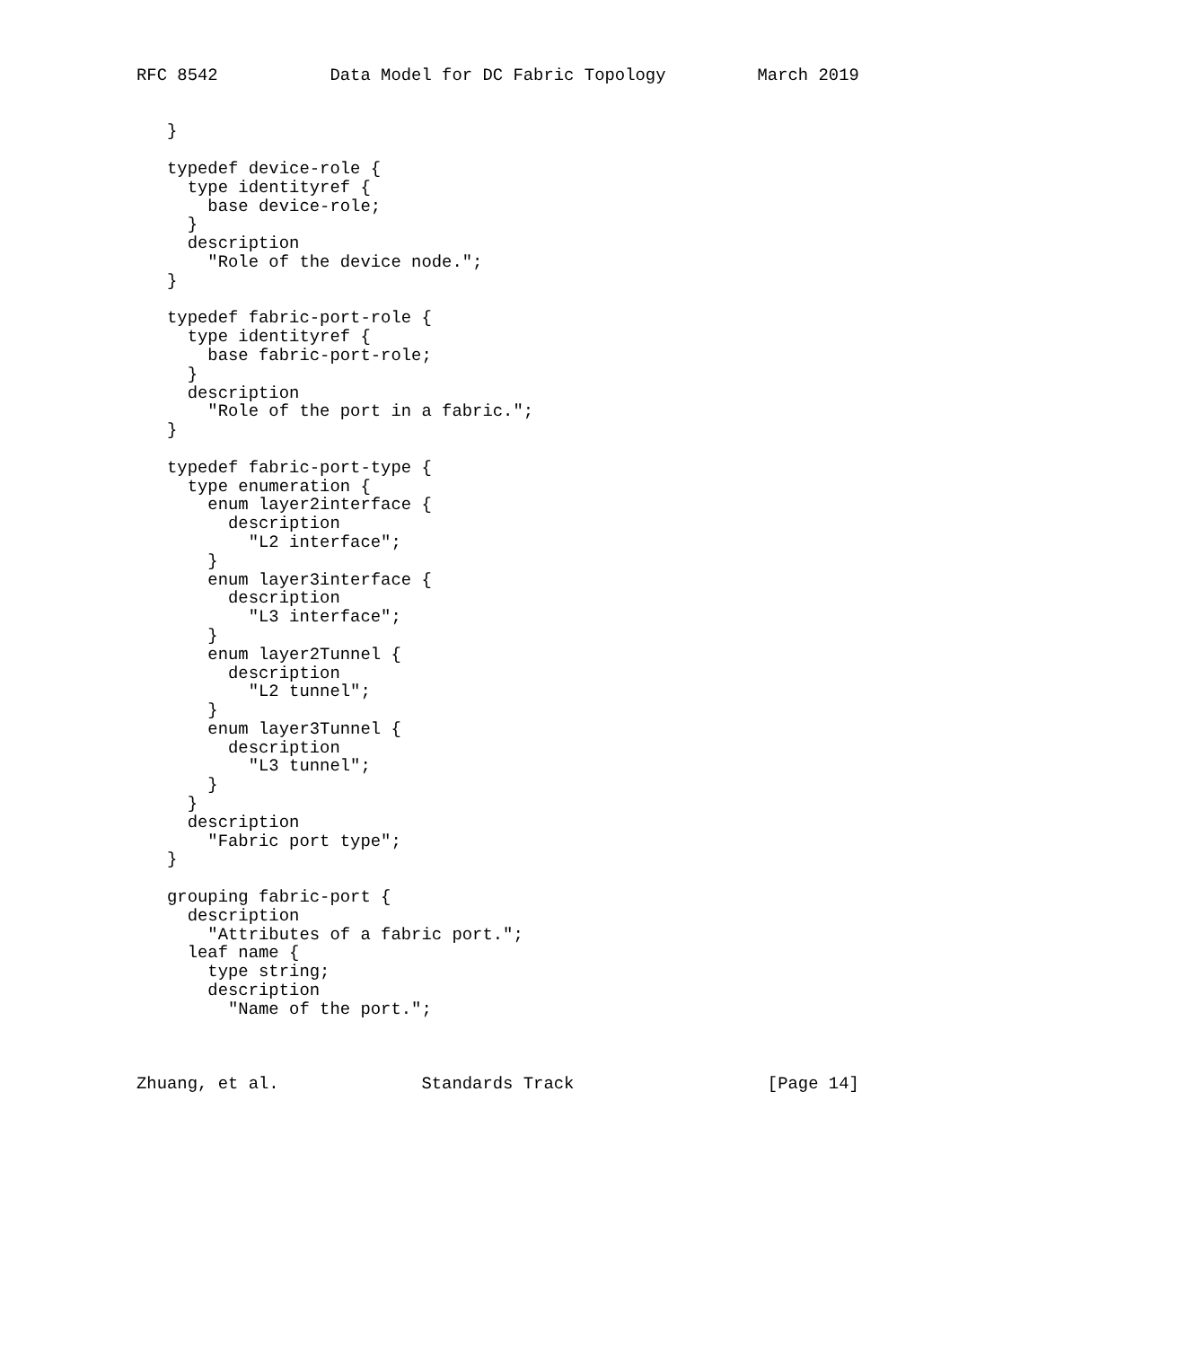RFC 8542           Data Model for DC Fabric Topology         March 2019


   }

   typedef device-role {
     type identityref {
       base device-role;
     }
     description
       "Role of the device node.";
   }

   typedef fabric-port-role {
     type identityref {
       base fabric-port-role;
     }
     description
       "Role of the port in a fabric.";
   }

   typedef fabric-port-type {
     type enumeration {
       enum layer2interface {
         description
           "L2 interface";
       }
       enum layer3interface {
         description
           "L3 interface";
       }
       enum layer2Tunnel {
         description
           "L2 tunnel";
       }
       enum layer3Tunnel {
         description
           "L3 tunnel";
       }
     }
     description
       "Fabric port type";
   }

   grouping fabric-port {
     description
       "Attributes of a fabric port.";
     leaf name {
       type string;
       description
         "Name of the port.";



Zhuang, et al.              Standards Track                   [Page 14]